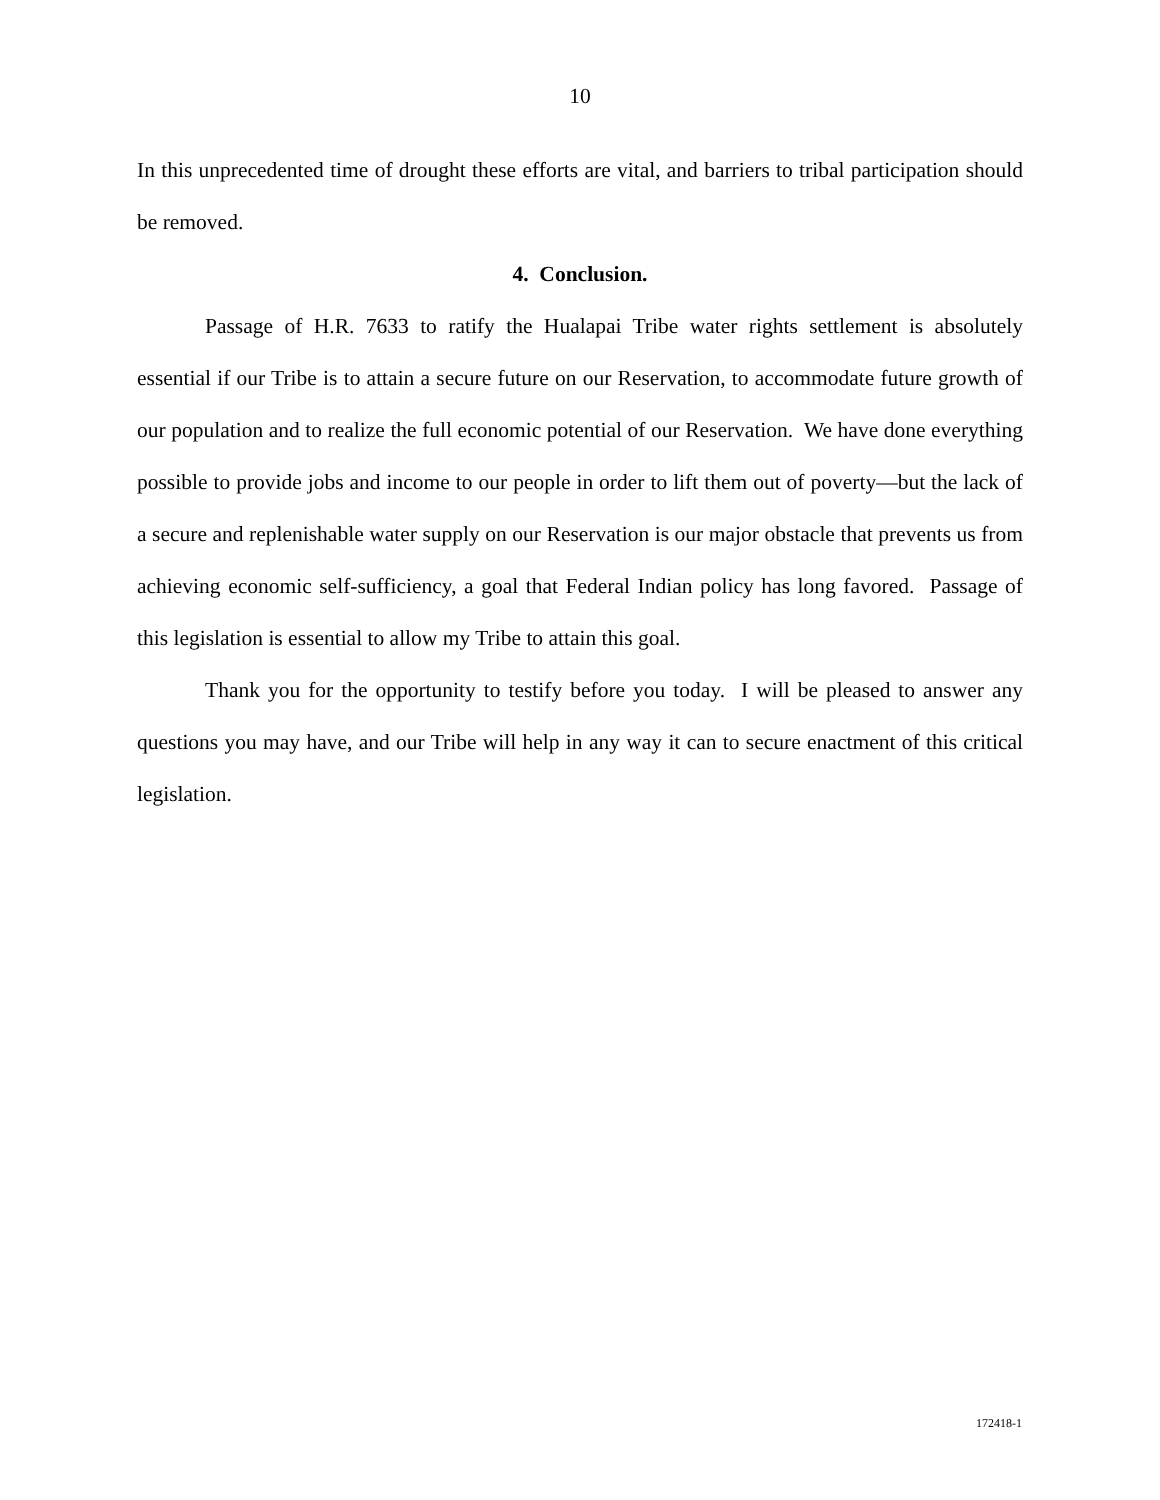10
In this unprecedented time of drought these efforts are vital, and barriers to tribal participation should be removed.
4. Conclusion.
Passage of H.R. 7633 to ratify the Hualapai Tribe water rights settlement is absolutely essential if our Tribe is to attain a secure future on our Reservation, to accommodate future growth of our population and to realize the full economic potential of our Reservation. We have done everything possible to provide jobs and income to our people in order to lift them out of poverty—but the lack of a secure and replenishable water supply on our Reservation is our major obstacle that prevents us from achieving economic self-sufficiency, a goal that Federal Indian policy has long favored. Passage of this legislation is essential to allow my Tribe to attain this goal.
Thank you for the opportunity to testify before you today. I will be pleased to answer any questions you may have, and our Tribe will help in any way it can to secure enactment of this critical legislation.
172418-1